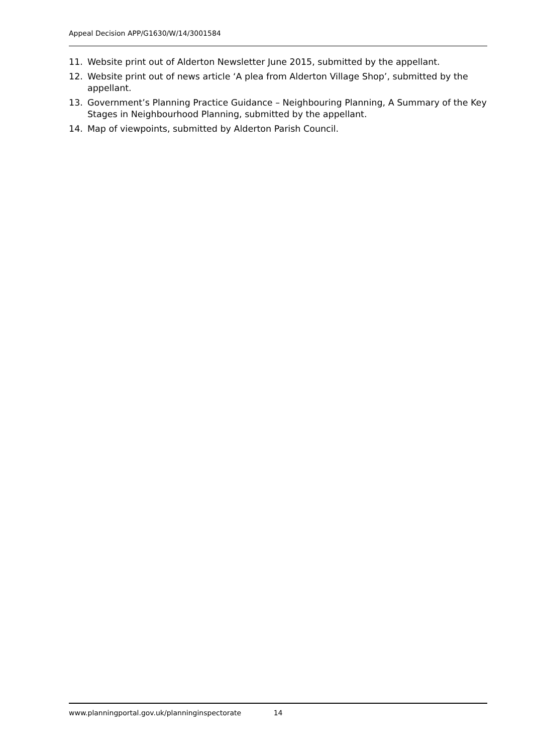Appeal Decision APP/G1630/W/14/3001584
11. Website print out of Alderton Newsletter June 2015, submitted by the appellant.
12. Website print out of news article ‘A plea from Alderton Village Shop’, submitted by the appellant.
13. Government’s Planning Practice Guidance – Neighbouring Planning, A Summary of the Key Stages in Neighbourhood Planning, submitted by the appellant.
14. Map of viewpoints, submitted by Alderton Parish Council.
www.planningportal.gov.uk/planninginspectorate 14